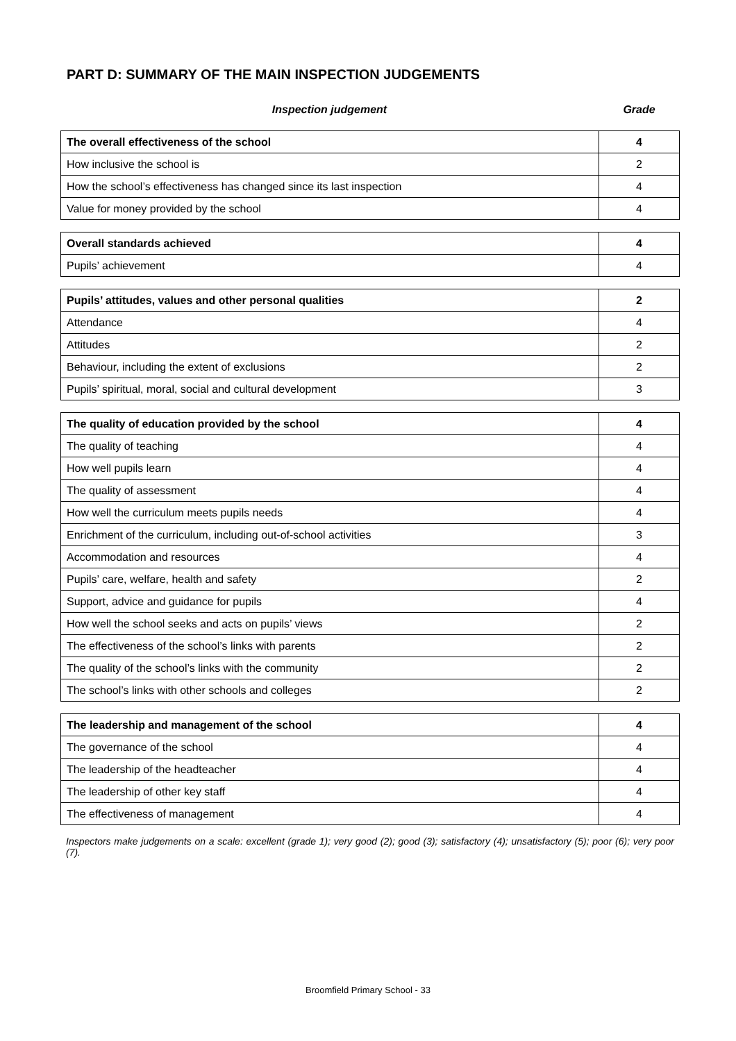PART D: SUMMARY OF THE MAIN INSPECTION JUDGEMENTS
Inspection judgement Grade
| The overall effectiveness of the school | 4 |
| How inclusive the school is | 2 |
| How the school’s effectiveness has changed since its last inspection | 4 |
| Value for money provided by the school | 4 |
| Overall standards achieved | 4 |
| Pupils’ achievement | 4 |
| Pupils’ attitudes, values and other personal qualities | 2 |
| Attendance | 4 |
| Attitudes | 2 |
| Behaviour, including the extent of exclusions | 2 |
| Pupils’ spiritual, moral, social and cultural development | 3 |
| The quality of education provided by the school | 4 |
| The quality of teaching | 4 |
| How well pupils learn | 4 |
| The quality of assessment | 4 |
| How well the curriculum meets pupils needs | 4 |
| Enrichment of the curriculum, including out-of-school activities | 3 |
| Accommodation and resources | 4 |
| Pupils’ care, welfare, health and safety | 2 |
| Support, advice and guidance for pupils | 4 |
| How well the school seeks and acts on pupils’ views | 2 |
| The effectiveness of the school’s links with parents | 2 |
| The quality of the school’s links with the community | 2 |
| The school’s links with other schools and colleges | 2 |
| The leadership and management of the school | 4 |
| The governance of the school | 4 |
| The leadership of the headteacher | 4 |
| The leadership of other key staff | 4 |
| The effectiveness of management | 4 |
Inspectors make judgements on a scale: excellent (grade 1); very good (2); good (3); satisfactory (4); unsatisfactory (5); poor (6); very poor (7).
Broomfield Primary School - 33